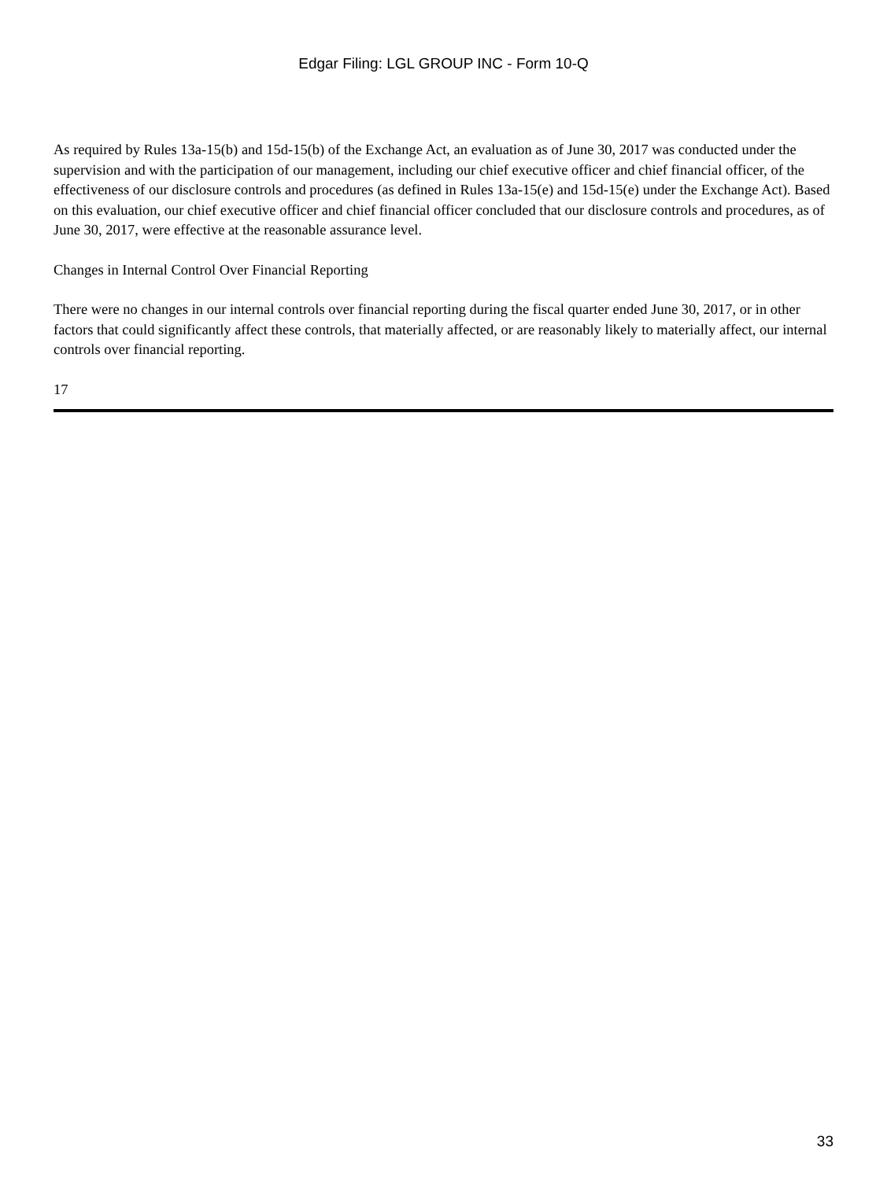Edgar Filing: LGL GROUP INC - Form 10-Q
As required by Rules 13a-15(b) and 15d-15(b) of the Exchange Act, an evaluation as of June 30, 2017 was conducted under the supervision and with the participation of our management, including our chief executive officer and chief financial officer, of the effectiveness of our disclosure controls and procedures (as defined in Rules 13a-15(e) and 15d-15(e) under the Exchange Act). Based on this evaluation, our chief executive officer and chief financial officer concluded that our disclosure controls and procedures, as of June 30, 2017, were effective at the reasonable assurance level.
Changes in Internal Control Over Financial Reporting
There were no changes in our internal controls over financial reporting during the fiscal quarter ended June 30, 2017, or in other factors that could significantly affect these controls, that materially affected, or are reasonably likely to materially affect, our internal controls over financial reporting.
17
33